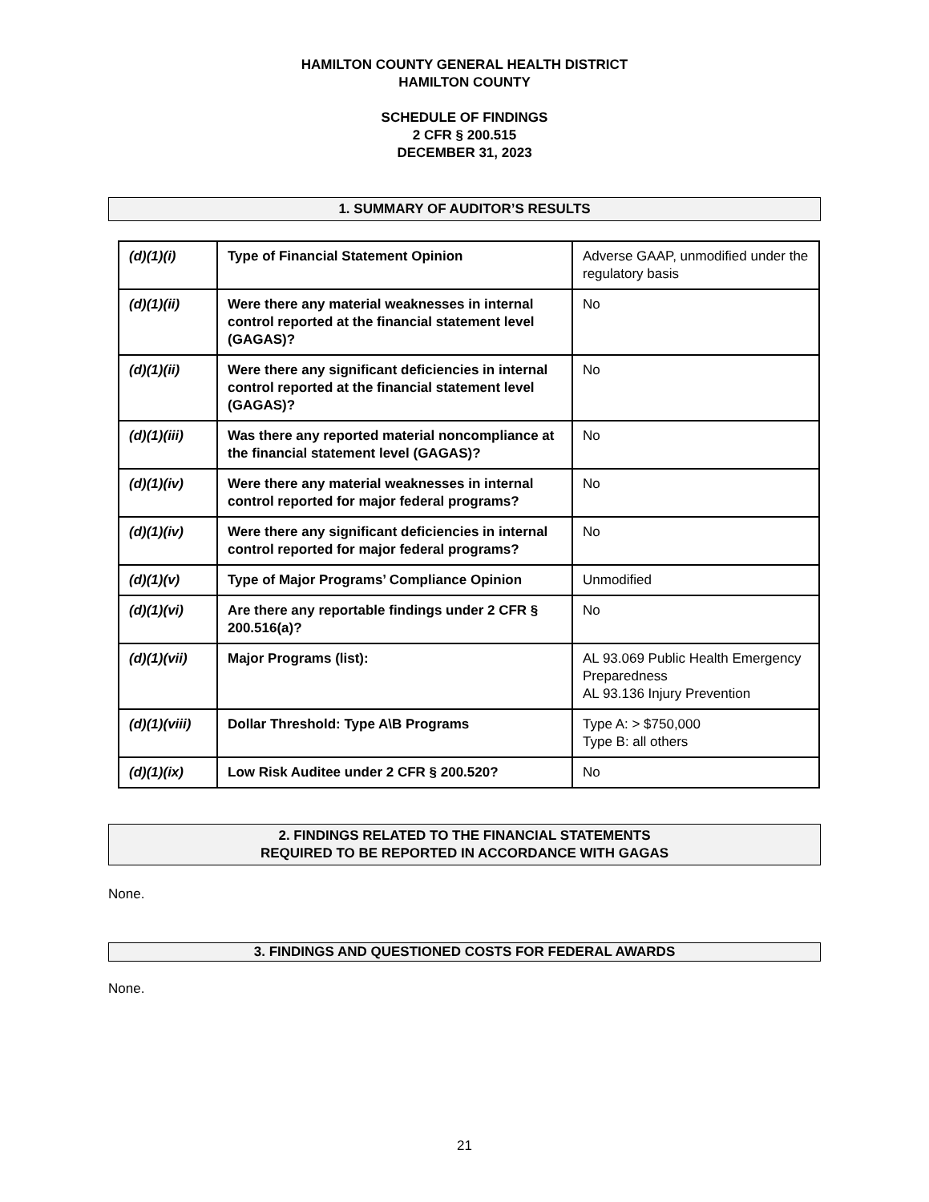HAMILTON COUNTY GENERAL HEALTH DISTRICT
HAMILTON COUNTY
SCHEDULE OF FINDINGS
2 CFR § 200.515
DECEMBER 31, 2023
1. SUMMARY OF AUDITOR’S RESULTS
| (d)(1)(i) | Type of Financial Statement Opinion | Adverse GAAP, unmodified under the regulatory basis |
| (d)(1)(ii) | Were there any material weaknesses in internal control reported at the financial statement level (GAGAS)? | No |
| (d)(1)(ii) | Were there any significant deficiencies in internal control reported at the financial statement level (GAGAS)? | No |
| (d)(1)(iii) | Was there any reported material noncompliance at the financial statement level (GAGAS)? | No |
| (d)(1)(iv) | Were there any material weaknesses in internal control reported for major federal programs? | No |
| (d)(1)(iv) | Were there any significant deficiencies in internal control reported for major federal programs? | No |
| (d)(1)(v) | Type of Major Programs’ Compliance Opinion | Unmodified |
| (d)(1)(vi) | Are there any reportable findings under 2 CFR § 200.516(a)? | No |
| (d)(1)(vii) | Major Programs (list): | AL 93.069 Public Health Emergency Preparedness AL 93.136 Injury Prevention |
| (d)(1)(viii) | Dollar Threshold: Type A\B Programs | Type A: > $750,000 Type B: all others |
| (d)(1)(ix) | Low Risk Auditee under 2 CFR § 200.520? | No |
2. FINDINGS RELATED TO THE FINANCIAL STATEMENTS
REQUIRED TO BE REPORTED IN ACCORDANCE WITH GAGAS
None.
3. FINDINGS AND QUESTIONED COSTS FOR FEDERAL AWARDS
None.
21